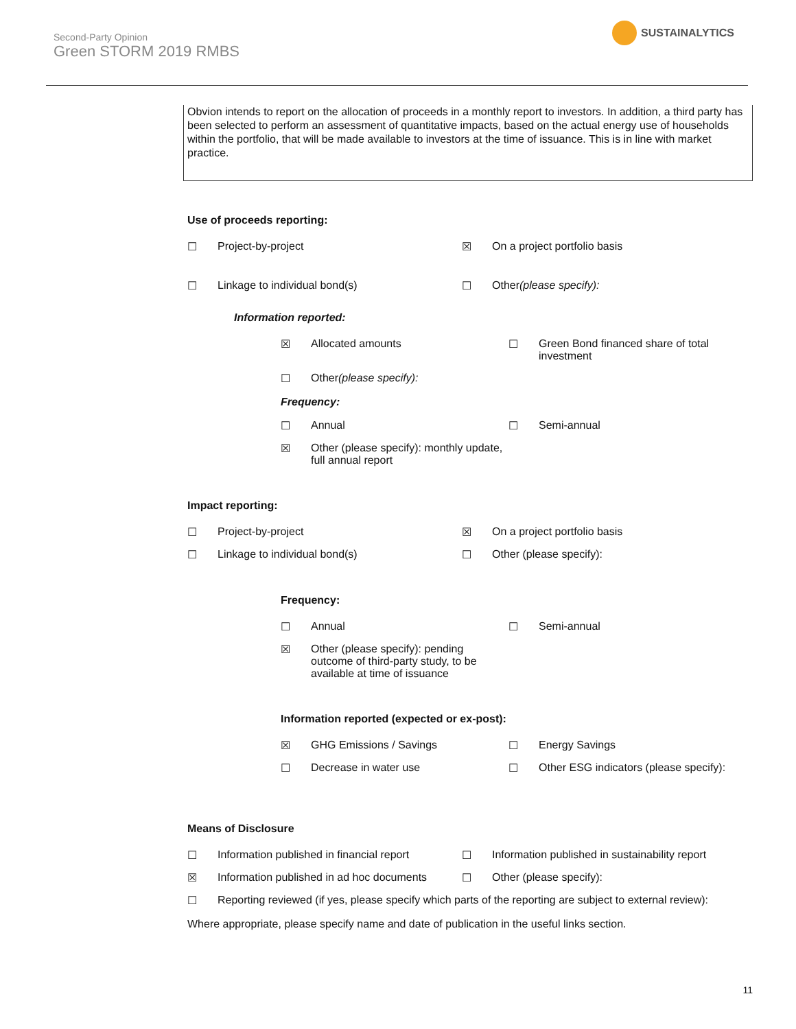Second-Party Opinion
Green STORM 2019 RMBS
SUSTAINALYTICS
Obvion intends to report on the allocation of proceeds in a monthly report to investors. In addition, a third party has been selected to perform an assessment of quantitative impacts, based on the actual energy use of households within the portfolio, that will be made available to investors at the time of issuance. This is in line with market practice.
Use of proceeds reporting:
☐ Project-by-project ☒ On a project portfolio basis
☐ Linkage to individual bond(s)
☐ Other (please specify):
Information reported:
☒ Allocated amounts ☐ Green Bond financed share of total investment
☐ Other (please specify):
Frequency:
☐ Annual ☐ Semi-annual
☒ Other (please specify): monthly update, full annual report
Impact reporting:
☐ Project-by-project ☒ On a project portfolio basis
☐ Linkage to individual bond(s)
☐ Other (please specify):
Frequency:
☐ Annual ☐ Semi-annual
☒ Other (please specify): pending outcome of third-party study, to be available at time of issuance
Information reported (expected or ex-post):
☒ GHG Emissions / Savings ☐ Energy Savings
☐ Decrease in water use ☐ Other ESG indicators (please specify):
Means of Disclosure
☐ Information published in financial report
☐ Information published in sustainability report
☒ Information published in ad hoc documents
☐ Other (please specify):
☐ Reporting reviewed (if yes, please specify which parts of the reporting are subject to external review):
Where appropriate, please specify name and date of publication in the useful links section.
11